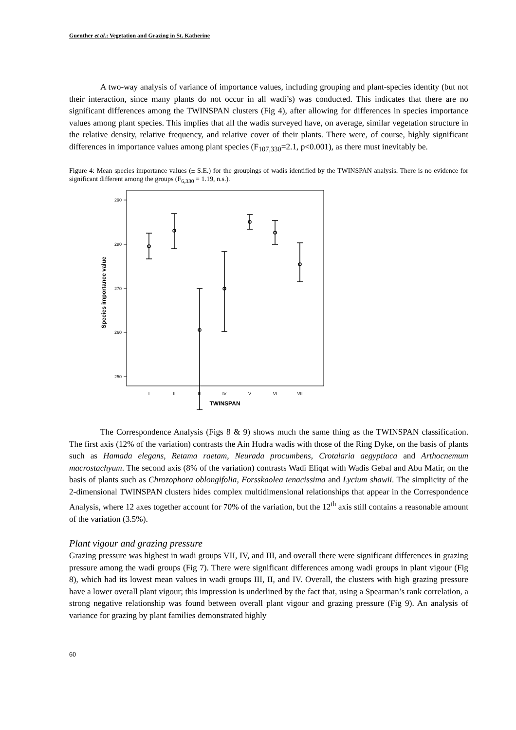Guenther et al.: Vegetation and Grazing in St. Katherine
A two-way analysis of variance of importance values, including grouping and plant-species identity (but not their interaction, since many plants do not occur in all wadi’s) was conducted. This indicates that there are no significant differences among the TWINSPAN clusters (Fig 4), after allowing for differences in species importance values among plant species. This implies that all the wadis surveyed have, on average, similar vegetation structure in the relative density, relative frequency, and relative cover of their plants. There were, of course, highly significant differences in importance values among plant species (F<sub>107,330</sub>=2.1, p<0.001), as there must inevitably be.
Figure 4: Mean species importance values (± S.E.) for the groupings of wadis identified by the TWINSPAN analysis. There is no evidence for significant different among the groups (F<sub>6,330</sub> = 1.19, n.s.).
290
280
270
260
250
Species importance value
I
II
III
IV
V
VI
VII
TWINSPAN
The Correspondence Analysis (Figs 8 & 9) shows much the same thing as the TWINSPAN classification. The first axis (12% of the variation) contrasts the Ain Hudra wadis with those of the Ring Dyke, on the basis of plants such as Hamada elegans, Retama raetam, Neurada procumbens, Crotalaria aegyptiaca and Arthocnemum macrostachyum. The second axis (8% of the variation) contrasts Wadi Eliqat with Wadis Gebal and Abu Matir, on the basis of plants such as Chrozophora oblongifolia, Forsskaolea tenacissima and Lycium shawii. The simplicity of the 2-dimensional TWINSPAN clusters hides complex multidimensional relationships that appear in the Correspondence Analysis, where 12 axes together account for 70% of the variation, but the 12<sup>th</sup> axis still contains a reasonable amount of the variation (3.5%).
Plant vigour and grazing pressure
Grazing pressure was highest in wadi groups VII, IV, and III, and overall there were significant differences in grazing pressure among the wadi groups (Fig 7). There were significant differences among wadi groups in plant vigour (Fig 8), which had its lowest mean values in wadi groups III, II, and IV. Overall, the clusters with high grazing pressure have a lower overall plant vigour; this impression is underlined by the fact that, using a Spearman’s rank correlation, a strong negative relationship was found between overall plant vigour and grazing pressure (Fig 9). An analysis of variance for grazing by plant families demonstrated highly
60